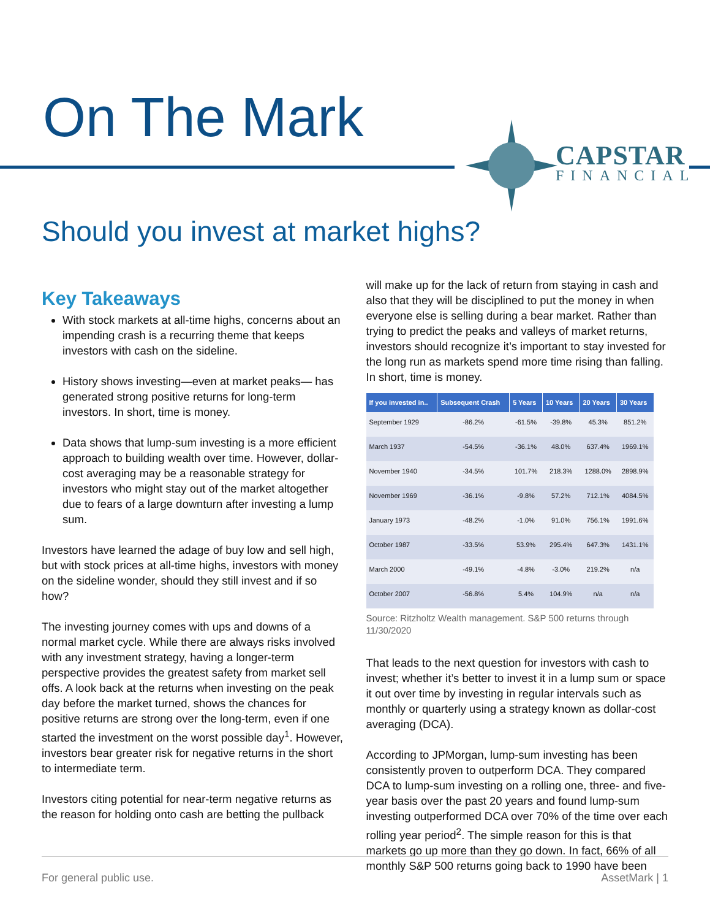On The Mark CAPSTAR
FINANCIAL
Should you invest at market highs?
Key Takeaways
With stock markets at all-time highs, concerns about an impending crash is a recurring theme that keeps investors with cash on the sideline.
History shows investing—even at market peaks— has generated strong positive returns for long-term investors. In short, time is money.
Data shows that lump-sum investing is a more efficient approach to building wealth over time. However, dollar-cost averaging may be a reasonable strategy for investors who might stay out of the market altogether due to fears of a large downturn after investing a lump sum.
Investors have learned the adage of buy low and sell high, but with stock prices at all-time highs, investors with money on the sideline wonder, should they still invest and if so how?
The investing journey comes with ups and downs of a normal market cycle. While there are always risks involved with any investment strategy, having a longer-term perspective provides the greatest safety from market sell offs. A look back at the returns when investing on the peak day before the market turned, shows the chances for positive returns are strong over the long-term, even if one started the investment on the worst possible day<sup>1</sup>. However, investors bear greater risk for negative returns in the short to intermediate term.
Investors citing potential for near-term negative returns as the reason for holding onto cash are betting the pullback
will make up for the lack of return from staying in cash and also that they will be disciplined to put the money in when everyone else is selling during a bear market. Rather than trying to predict the peaks and valleys of market returns, investors should recognize it’s important to stay invested for the long run as markets spend more time rising than falling. In short, time is money.
| If you invested in.. | Subsequent Crash | 5 Years | 10 Years | 20 Years | 30 Years |
| --- | --- | --- | --- | --- | --- |
| September 1929 | -86.2% | -61.5% | -39.8% | 45.3% | 851.2% |
| March 1937 | -54.5% | -36.1% | 48.0% | 637.4% | 1969.1% |
| November 1940 | -34.5% | 101.7% | 218.3% | 1288.0% | 2898.9% |
| November 1969 | -36.1% | -9.8% | 57.2% | 712.1% | 4084.5% |
| January 1973 | -48.2% | -1.0% | 91.0% | 756.1% | 1991.6% |
| October 1987 | -33.5% | 53.9% | 295.4% | 647.3% | 1431.1% |
| March 2000 | -49.1% | -4.8% | -3.0% | 219.2% | n/a |
| October 2007 | -56.8% | 5.4% | 104.9% | n/a | n/a |
Source: Ritzholtz Wealth management. S&P 500 returns through 11/30/2020
That leads to the next question for investors with cash to invest; whether it’s better to invest it in a lump sum or space it out over time by investing in regular intervals such as monthly or quarterly using a strategy known as dollar-cost averaging (DCA).
According to JPMorgan, lump-sum investing has been consistently proven to outperform DCA. They compared DCA to lump-sum investing on a rolling one, three- and five-year basis over the past 20 years and found lump-sum investing outperformed DCA over 70% of the time over each rolling year period<sup>2</sup>. The simple reason for this is that markets go up more than they go down. In fact, 66% of all monthly S&P 500 returns going back to 1990 have been
For general public use. AssetMark | 1